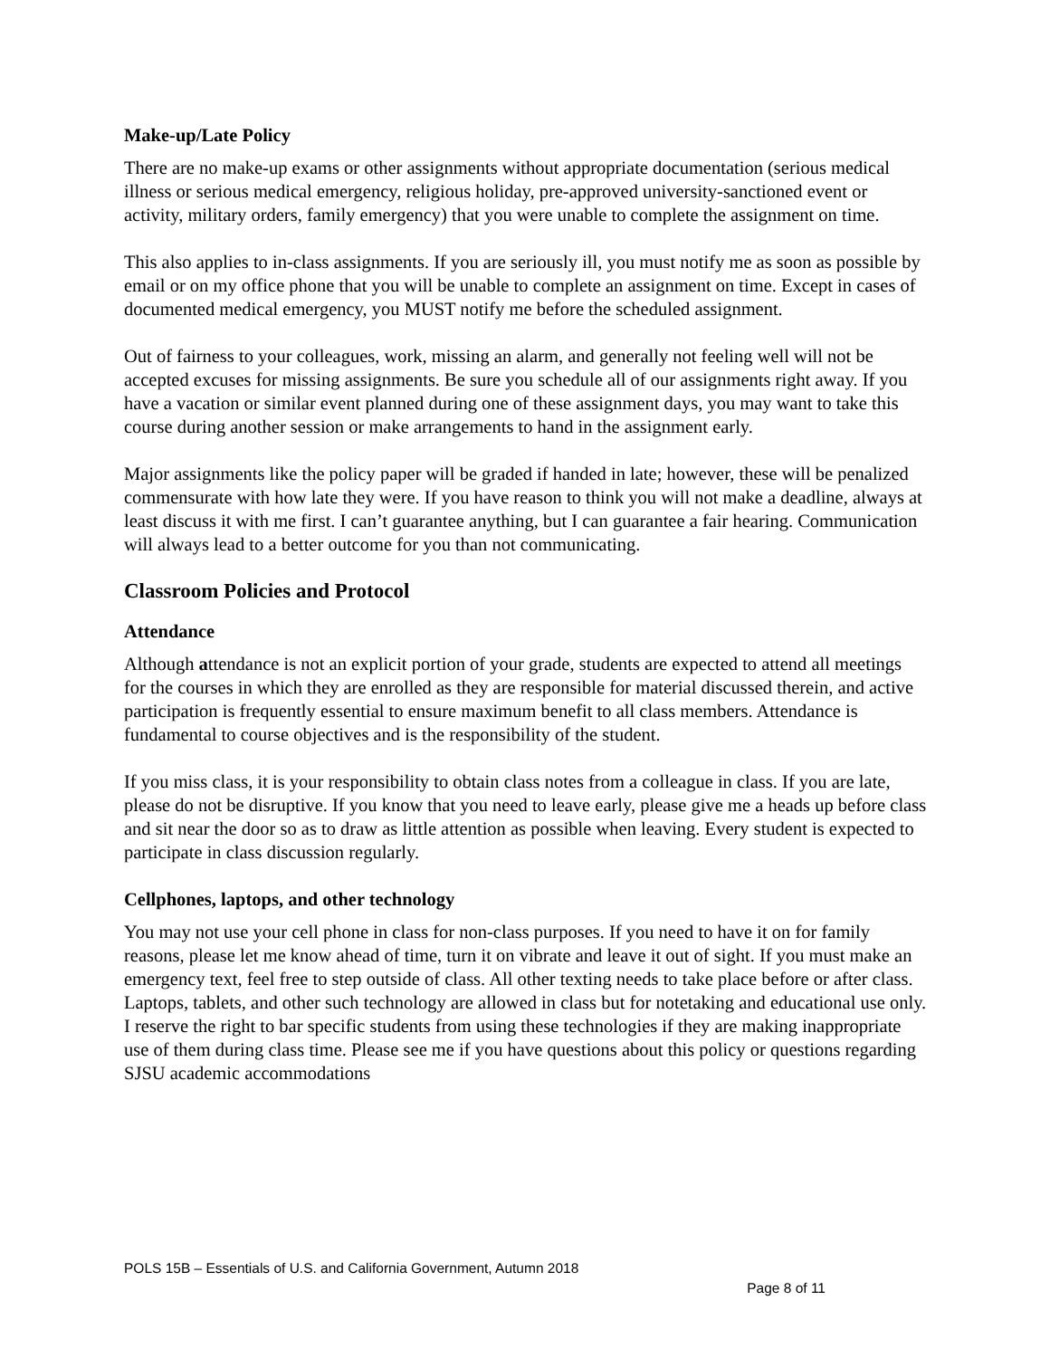Make-up/Late Policy
There are no make-up exams or other assignments without appropriate documentation (serious medical illness or serious medical emergency, religious holiday, pre-approved university-sanctioned event or activity, military orders, family emergency) that you were unable to complete the assignment on time.
This also applies to in-class assignments. If you are seriously ill, you must notify me as soon as possible by email or on my office phone that you will be unable to complete an assignment on time. Except in cases of documented medical emergency, you MUST notify me before the scheduled assignment.
Out of fairness to your colleagues, work, missing an alarm, and generally not feeling well will not be accepted excuses for missing assignments. Be sure you schedule all of our assignments right away. If you have a vacation or similar event planned during one of these assignment days, you may want to take this course during another session or make arrangements to hand in the assignment early.
Major assignments like the policy paper will be graded if handed in late; however, these will be penalized commensurate with how late they were. If you have reason to think you will not make a deadline, always at least discuss it with me first. I can’t guarantee anything, but I can guarantee a fair hearing. Communication will always lead to a better outcome for you than not communicating.
Classroom Policies and Protocol
Attendance
Although attendance is not an explicit portion of your grade, students are expected to attend all meetings for the courses in which they are enrolled as they are responsible for material discussed therein, and active participation is frequently essential to ensure maximum benefit to all class members. Attendance is fundamental to course objectives and is the responsibility of the student.
If you miss class, it is your responsibility to obtain class notes from a colleague in class. If you are late, please do not be disruptive. If you know that you need to leave early, please give me a heads up before class and sit near the door so as to draw as little attention as possible when leaving. Every student is expected to participate in class discussion regularly.
Cellphones, laptops, and other technology
You may not use your cell phone in class for non-class purposes. If you need to have it on for family reasons, please let me know ahead of time, turn it on vibrate and leave it out of sight. If you must make an emergency text, feel free to step outside of class. All other texting needs to take place before or after class. Laptops, tablets, and other such technology are allowed in class but for notetaking and educational use only. I reserve the right to bar specific students from using these technologies if they are making inappropriate use of them during class time. Please see me if you have questions about this policy or questions regarding SJSU academic accommodations
POLS 15B – Essentials of U.S. and California Government, Autumn 2018
Page 8 of 11